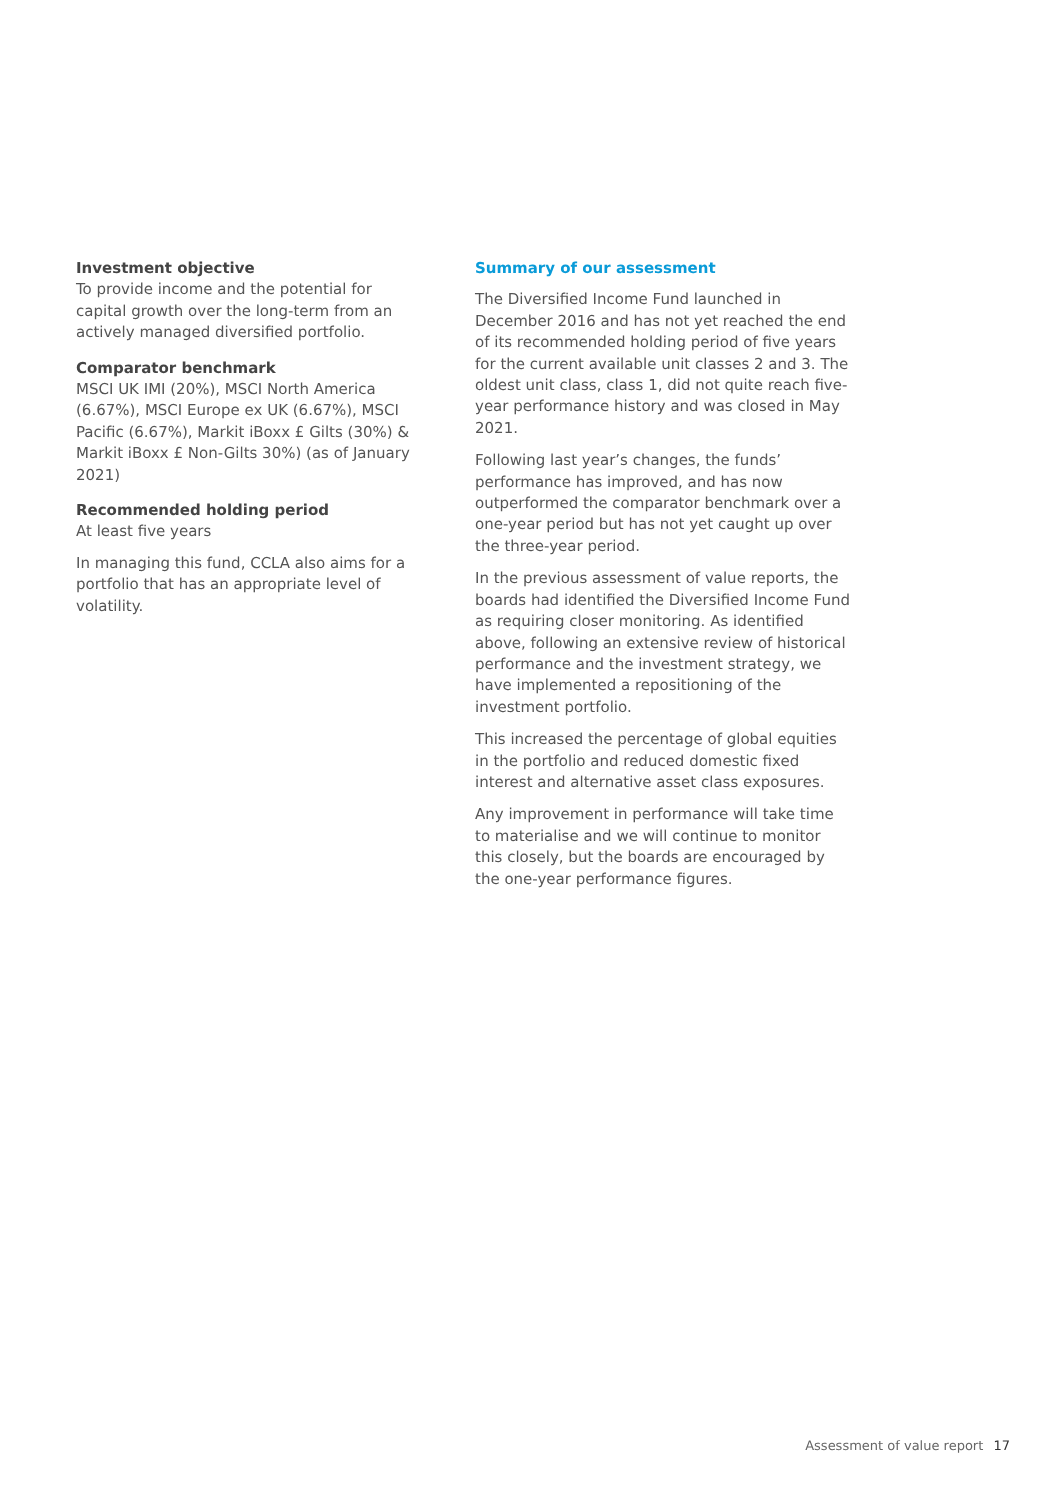Investment objective
To provide income and the potential for capital growth over the long-term from an actively managed diversified portfolio.
Comparator benchmark
MSCI UK IMI (20%), MSCI North America (6.67%), MSCI Europe ex UK (6.67%), MSCI Pacific (6.67%), Markit iBoxx £ Gilts (30%) & Markit iBoxx £ Non-Gilts 30%) (as of January 2021)
Recommended holding period
At least five years
In managing this fund, CCLA also aims for a portfolio that has an appropriate level of volatility.
Summary of our assessment
The Diversified Income Fund launched in December 2016 and has not yet reached the end of its recommended holding period of five years for the current available unit classes 2 and 3. The oldest unit class, class 1, did not quite reach five-year performance history and was closed in May 2021.
Following last year’s changes, the funds’ performance has improved, and has now outperformed the comparator benchmark over a one-year period but has not yet caught up over the three-year period.
In the previous assessment of value reports, the boards had identified the Diversified Income Fund as requiring closer monitoring. As identified above, following an extensive review of historical performance and the investment strategy, we have implemented a repositioning of the investment portfolio.
This increased the percentage of global equities in the portfolio and reduced domestic fixed interest and alternative asset class exposures.
Any improvement in performance will take time to materialise and we will continue to monitor this closely, but the boards are encouraged by the one-year performance figures.
Assessment of value report 17